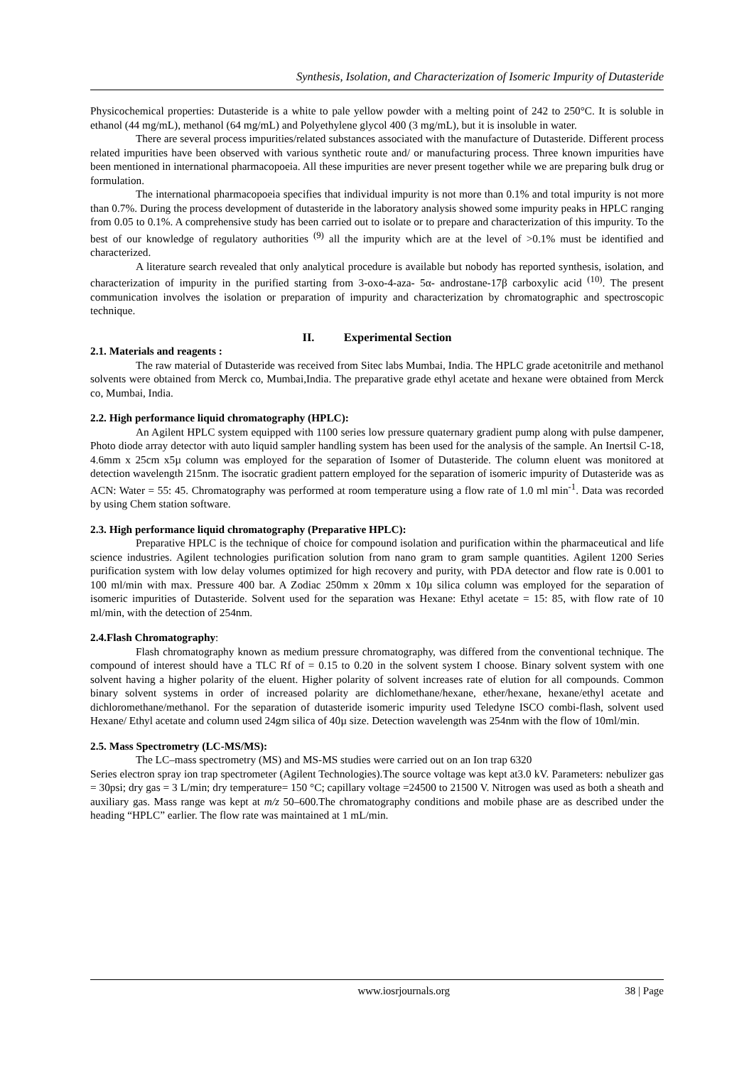Synthesis, Isolation, and Characterization of Isomeric Impurity of Dutasteride
Physicochemical properties: Dutasteride is a white to pale yellow powder with a melting point of 242 to 250°C. It is soluble in ethanol (44 mg/mL), methanol (64 mg/mL) and Polyethylene glycol 400 (3 mg/mL), but it is insoluble in water.
There are several process impurities/related substances associated with the manufacture of Dutasteride. Different process related impurities have been observed with various synthetic route and/ or manufacturing process. Three known impurities have been mentioned in international pharmacopoeia. All these impurities are never present together while we are preparing bulk drug or formulation.
The international pharmacopoeia specifies that individual impurity is not more than 0.1% and total impurity is not more than 0.7%. During the process development of dutasteride in the laboratory analysis showed some impurity peaks in HPLC ranging from 0.05 to 0.1%. A comprehensive study has been carried out to isolate or to prepare and characterization of this impurity. To the best of our knowledge of regulatory authorities <sup>(9)</sup> all the impurity which are at the level of >0.1% must be identified and characterized.
A literature search revealed that only analytical procedure is available but nobody has reported synthesis, isolation, and characterization of impurity in the purified starting from 3-oxo-4-aza- 5α- androstane-17β carboxylic acid <sup>(10)</sup>. The present communication involves the isolation or preparation of impurity and characterization by chromatographic and spectroscopic technique.
II. Experimental Section
2.1. Materials and reagents :
The raw material of Dutasteride was received from Sitec labs Mumbai, India. The HPLC grade acetonitrile and methanol solvents were obtained from Merck co, Mumbai,India. The preparative grade ethyl acetate and hexane were obtained from Merck co, Mumbai, India.
2.2. High performance liquid chromatography (HPLC):
An Agilent HPLC system equipped with 1100 series low pressure quaternary gradient pump along with pulse dampener, Photo diode array detector with auto liquid sampler handling system has been used for the analysis of the sample. An Inertsil C-18, 4.6mm x 25cm x5µ column was employed for the separation of Isomer of Dutasteride. The column eluent was monitored at detection wavelength 215nm. The isocratic gradient pattern employed for the separation of isomeric impurity of Dutasteride was as ACN: Water = 55: 45. Chromatography was performed at room temperature using a flow rate of 1.0 ml min<sup>-1</sup>. Data was recorded by using Chem station software.
2.3. High performance liquid chromatography (Preparative HPLC):
Preparative HPLC is the technique of choice for compound isolation and purification within the pharmaceutical and life science industries. Agilent technologies purification solution from nano gram to gram sample quantities. Agilent 1200 Series purification system with low delay volumes optimized for high recovery and purity, with PDA detector and flow rate is 0.001 to 100 ml/min with max. Pressure 400 bar. A Zodiac 250mm x 20mm x 10µ silica column was employed for the separation of isomeric impurities of Dutasteride. Solvent used for the separation was Hexane: Ethyl acetate = 15: 85, with flow rate of 10 ml/min, with the detection of 254nm.
2.4.Flash Chromatography:
Flash chromatography known as medium pressure chromatography, was differed from the conventional technique. The compound of interest should have a TLC Rf of = 0.15 to 0.20 in the solvent system I choose. Binary solvent system with one solvent having a higher polarity of the eluent. Higher polarity of solvent increases rate of elution for all compounds. Common binary solvent systems in order of increased polarity are dichlomethane/hexane, ether/hexane, hexane/ethyl acetate and dichloromethane/methanol. For the separation of dutasteride isomeric impurity used Teledyne ISCO combi-flash, solvent used Hexane/ Ethyl acetate and column used 24gm silica of 40µ size. Detection wavelength was 254nm with the flow of 10ml/min.
2.5. Mass Spectrometry (LC-MS/MS):
The LC–mass spectrometry (MS) and MS-MS studies were carried out on an Ion trap 6320
Series electron spray ion trap spectrometer (Agilent Technologies).The source voltage was kept at3.0 kV. Parameters: nebulizer gas = 30psi; dry gas = 3 L/min; dry temperature= 150 °C; capillary voltage =24500 to 21500 V. Nitrogen was used as both a sheath and auxiliary gas. Mass range was kept at m/z 50–600.The chromatography conditions and mobile phase are as described under the heading “HPLC” earlier. The flow rate was maintained at 1 mL/min.
www.iosrjournals.org 38 | Page